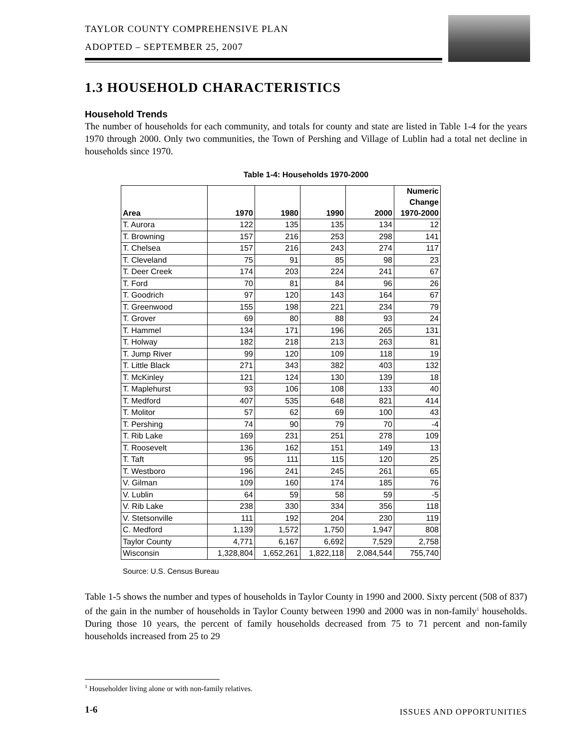TAYLOR COUNTY COMPREHENSIVE PLAN
ADOPTED – SEPTEMBER 25, 2007
1.3 HOUSEHOLD CHARACTERISTICS
Household Trends
The number of households for each community, and totals for county and state are listed in Table 1-4 for the years 1970 through 2000. Only two communities, the Town of Pershing and Village of Lublin had a total net decline in households since 1970.
Table 1-4: Households 1970-2000
| Area | 1970 | 1980 | 1990 | 2000 | Numeric Change 1970-2000 |
| --- | --- | --- | --- | --- | --- |
| T. Aurora | 122 | 135 | 135 | 134 | 12 |
| T. Browning | 157 | 216 | 253 | 298 | 141 |
| T. Chelsea | 157 | 216 | 243 | 274 | 117 |
| T. Cleveland | 75 | 91 | 85 | 98 | 23 |
| T. Deer Creek | 174 | 203 | 224 | 241 | 67 |
| T. Ford | 70 | 81 | 84 | 96 | 26 |
| T. Goodrich | 97 | 120 | 143 | 164 | 67 |
| T. Greenwood | 155 | 198 | 221 | 234 | 79 |
| T. Grover | 69 | 80 | 88 | 93 | 24 |
| T. Hammel | 134 | 171 | 196 | 265 | 131 |
| T. Holway | 182 | 218 | 213 | 263 | 81 |
| T. Jump River | 99 | 120 | 109 | 118 | 19 |
| T. Little Black | 271 | 343 | 382 | 403 | 132 |
| T. McKinley | 121 | 124 | 130 | 139 | 18 |
| T. Maplehurst | 93 | 106 | 108 | 133 | 40 |
| T. Medford | 407 | 535 | 648 | 821 | 414 |
| T. Molitor | 57 | 62 | 69 | 100 | 43 |
| T. Pershing | 74 | 90 | 79 | 70 | -4 |
| T. Rib Lake | 169 | 231 | 251 | 278 | 109 |
| T. Roosevelt | 136 | 162 | 151 | 149 | 13 |
| T. Taft | 95 | 111 | 115 | 120 | 25 |
| T. Westboro | 196 | 241 | 245 | 261 | 65 |
| V. Gilman | 109 | 160 | 174 | 185 | 76 |
| V. Lublin | 64 | 59 | 58 | 59 | -5 |
| V. Rib Lake | 238 | 330 | 334 | 356 | 118 |
| V. Stetsonville | 111 | 192 | 204 | 230 | 119 |
| C. Medford | 1,139 | 1,572 | 1,750 | 1,947 | 808 |
| Taylor County | 4,771 | 6,167 | 6,692 | 7,529 | 2,758 |
| Wisconsin | 1,328,804 | 1,652,261 | 1,822,118 | 2,084,544 | 755,740 |
Source: U.S. Census Bureau
Table 1-5 shows the number and types of households in Taylor County in 1990 and 2000. Sixty percent (508 of 837) of the gain in the number of households in Taylor County between 1990 and 2000 was in non-family<sup>1</sup> households. During those 10 years, the percent of family households decreased from 75 to 71 percent and non-family households increased from 25 to 29
<sup>1</sup> Householder living alone or with non-family relatives.
1-6 ISSUES AND OPPORTUNITIES